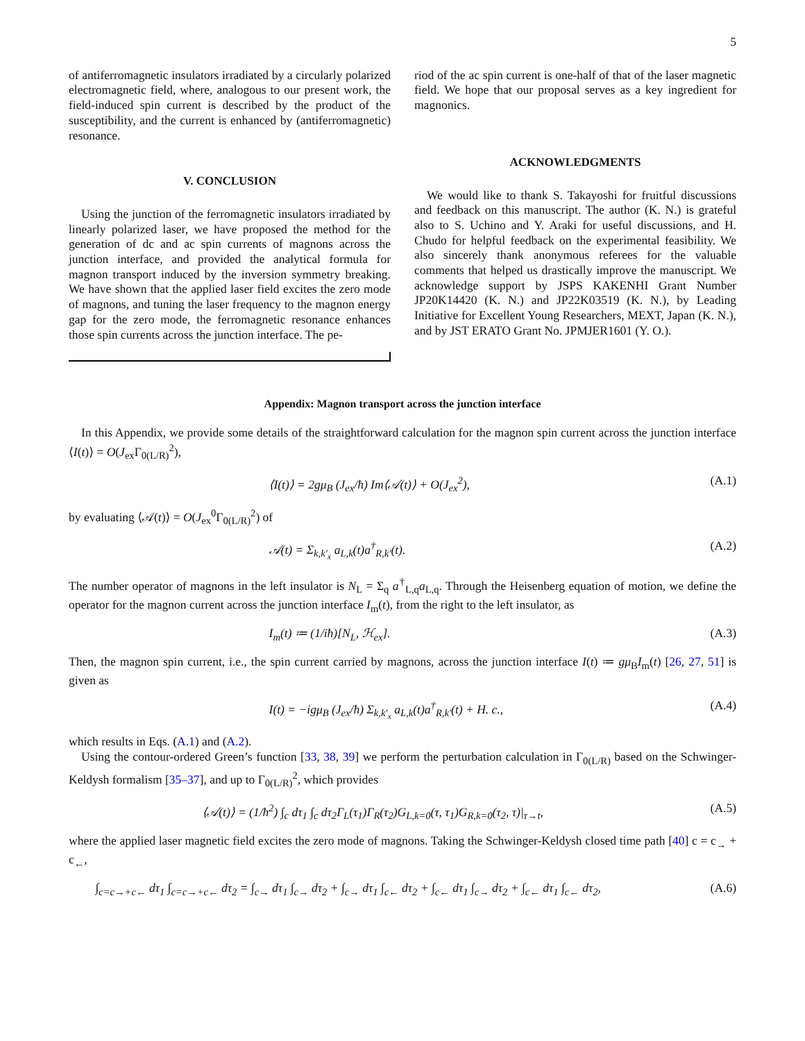5
of antiferromagnetic insulators irradiated by a circularly polarized electromagnetic field, where, analogous to our present work, the field-induced spin current is described by the product of the susceptibility, and the current is enhanced by (antiferromagnetic) resonance.
V. CONCLUSION
Using the junction of the ferromagnetic insulators irradiated by linearly polarized laser, we have proposed the method for the generation of dc and ac spin currents of magnons across the junction interface, and provided the analytical formula for magnon transport induced by the inversion symmetry breaking. We have shown that the applied laser field excites the zero mode of magnons, and tuning the laser frequency to the magnon energy gap for the zero mode, the ferromagnetic resonance enhances those spin currents across the junction interface. The pe-
riod of the ac spin current is one-half of that of the laser magnetic field. We hope that our proposal serves as a key ingredient for magnonics.
ACKNOWLEDGMENTS
We would like to thank S. Takayoshi for fruitful discussions and feedback on this manuscript. The author (K. N.) is grateful also to S. Uchino and Y. Araki for useful discussions, and H. Chudo for helpful feedback on the experimental feasibility. We also sincerely thank anonymous referees for the valuable comments that helped us drastically improve the manuscript. We acknowledge support by JSPS KAKENHI Grant Number JP20K14420 (K. N.) and JP22K03519 (K. N.), by Leading Initiative for Excellent Young Researchers, MEXT, Japan (K. N.), and by JST ERATO Grant No. JPMJER1601 (Y. O.).
Appendix: Magnon transport across the junction interface
In this Appendix, we provide some details of the straightforward calculation for the magnon spin current across the junction interface ⟨I(t)⟩ = O(J<sub>ex</sub>Γ<sub>0(L/R)</sub><sup>2</sup>),
⟨I(t)⟩ = 2gμ<sub>B</sub> (J<sub>ex</sub>/ħ) Im⟨𝒜(t)⟩ + O(J<sub>ex</sub><sup>2</sup>), (A.1)
by evaluating ⟨𝒜(t)⟩ = O(J<sub>ex</sub><sup>0</sup>Γ<sub>0(L/R)</sub><sup>2</sup>) of
𝒜(t) = Σ<sub>k,k′<sub>x</sub></sub> a<sub>L,k</sub>(t)a<sup>†</sup><sub>R,k′</sub>(t). (A.2)
The number operator of magnons in the left insulator is N<sub>L</sub> = Σ<sub>q</sub> a<sup>†</sup><sub>L,q</sub>a<sub>L,q</sub>. Through the Heisenberg equation of motion, we define the operator for the magnon current across the junction interface I<sub>m</sub>(t), from the right to the left insulator, as
I<sub>m</sub>(t) ≔ (1/iħ)[N<sub>L</sub>, ℋ<sub>ex</sub>]. (A.3)
Then, the magnon spin current, i.e., the spin current carried by magnons, across the junction interface I(t) ≔ gμ<sub>B</sub>I<sub>m</sub>(t) [26, 27, 51] is given as
I(t) = −igμ<sub>B</sub> (J<sub>ex</sub>/ħ) Σ<sub>k,k′<sub>x</sub></sub> a<sub>L,k</sub>(t)a<sup>†</sup><sub>R,k′</sub>(t) + H. c., (A.4)
which results in Eqs. (A.1) and (A.2).
Using the contour-ordered Green’s function [33, 38, 39] we perform the perturbation calculation in Γ<sub>0(L/R)</sub> based on the Schwinger-Keldysh formalism [35–37], and up to Γ<sub>0(L/R)</sub><sup>2</sup>, which provides
⟨𝒜(t)⟩ = (1/ħ<sup>2</sup>) ∫<sub>c</sub> dτ<sub>1</sub> ∫<sub>c</sub> dτ<sub>2</sub>Γ<sub>L</sub>(τ<sub>1</sub>)Γ<sub>R</sub>(τ<sub>2</sub>)G<sub>L,k=0</sub>(τ, τ<sub>1</sub>)G<sub>R,k=0</sub>(τ<sub>2</sub>, τ)|<sub>τ→t</sub>, (A.5)
where the applied laser magnetic field excites the zero mode of magnons. Taking the Schwinger-Keldysh closed time path [40] c = c<sub>→</sub> + c<sub>←</sub>,
∫<sub>c=c→+c←</sub> dτ<sub>1</sub> ∫<sub>c=c→+c←</sub> dτ<sub>2</sub> = ∫<sub>c→</sub> dτ<sub>1</sub> ∫<sub>c→</sub> dτ<sub>2</sub> + ∫<sub>c→</sub> dτ<sub>1</sub> ∫<sub>c←</sub> dτ<sub>2</sub> + ∫<sub>c←</sub> dτ<sub>1</sub> ∫<sub>c→</sub> dτ<sub>2</sub> + ∫<sub>c←</sub> dτ<sub>1</sub> ∫<sub>c←</sub> dτ<sub>2</sub>, (A.6)